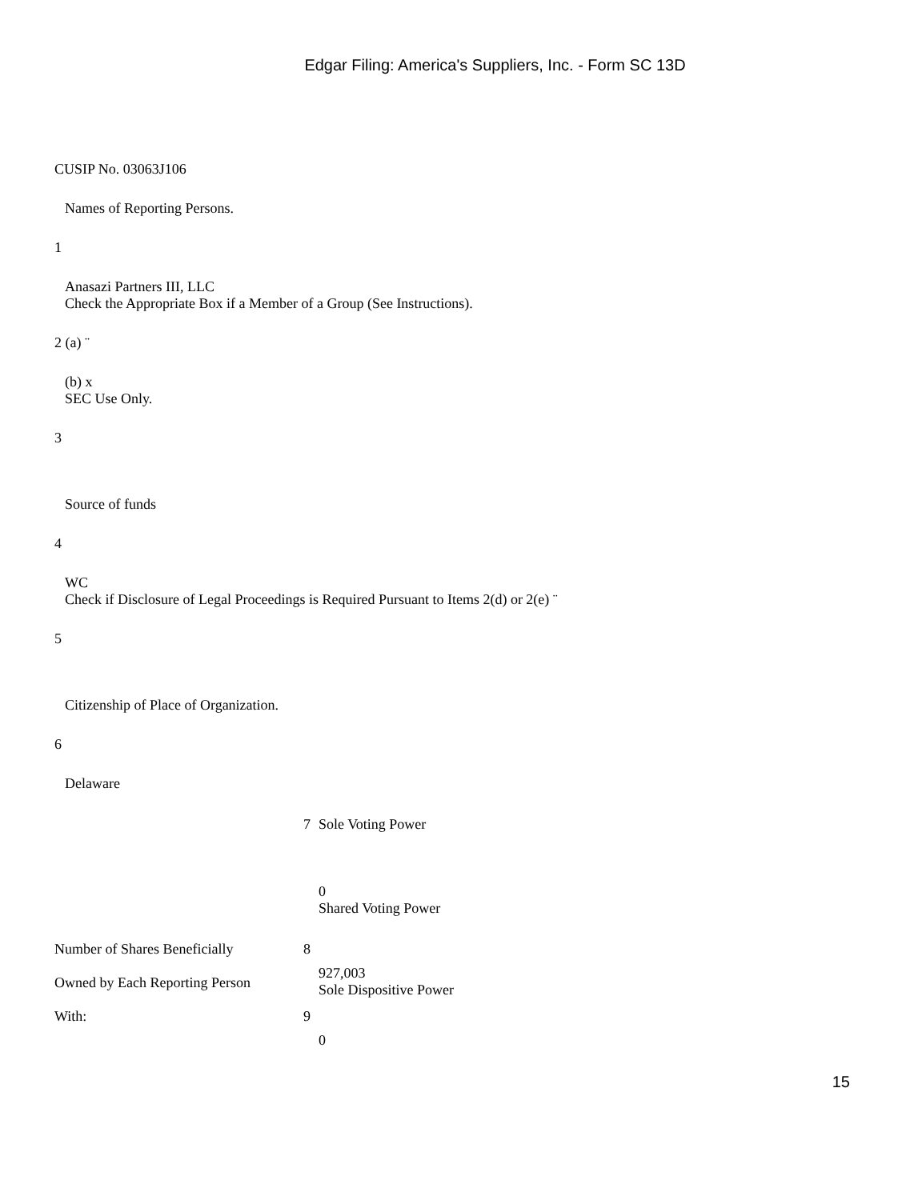Edgar Filing: America's Suppliers, Inc. - Form SC 13D
CUSIP No. 03063J106
Names of Reporting Persons.
1
Anasazi Partners III, LLC
Check the Appropriate Box if a Member of a Group (See Instructions).
2 (a) ¨
(b) x
SEC Use Only.
3
Source of funds
4
WC
Check if Disclosure of Legal Proceedings is Required Pursuant to Items 2(d) or 2(e) ¨
5
Citizenship of Place of Organization.
6
Delaware
| | 7 | Sole Voting Power 0 Shared Voting Power |
| Number of Shares Beneficially Owned by Each Reporting Person With: | 8 9 | 927,003 Sole Dispositive Power 0 |
15